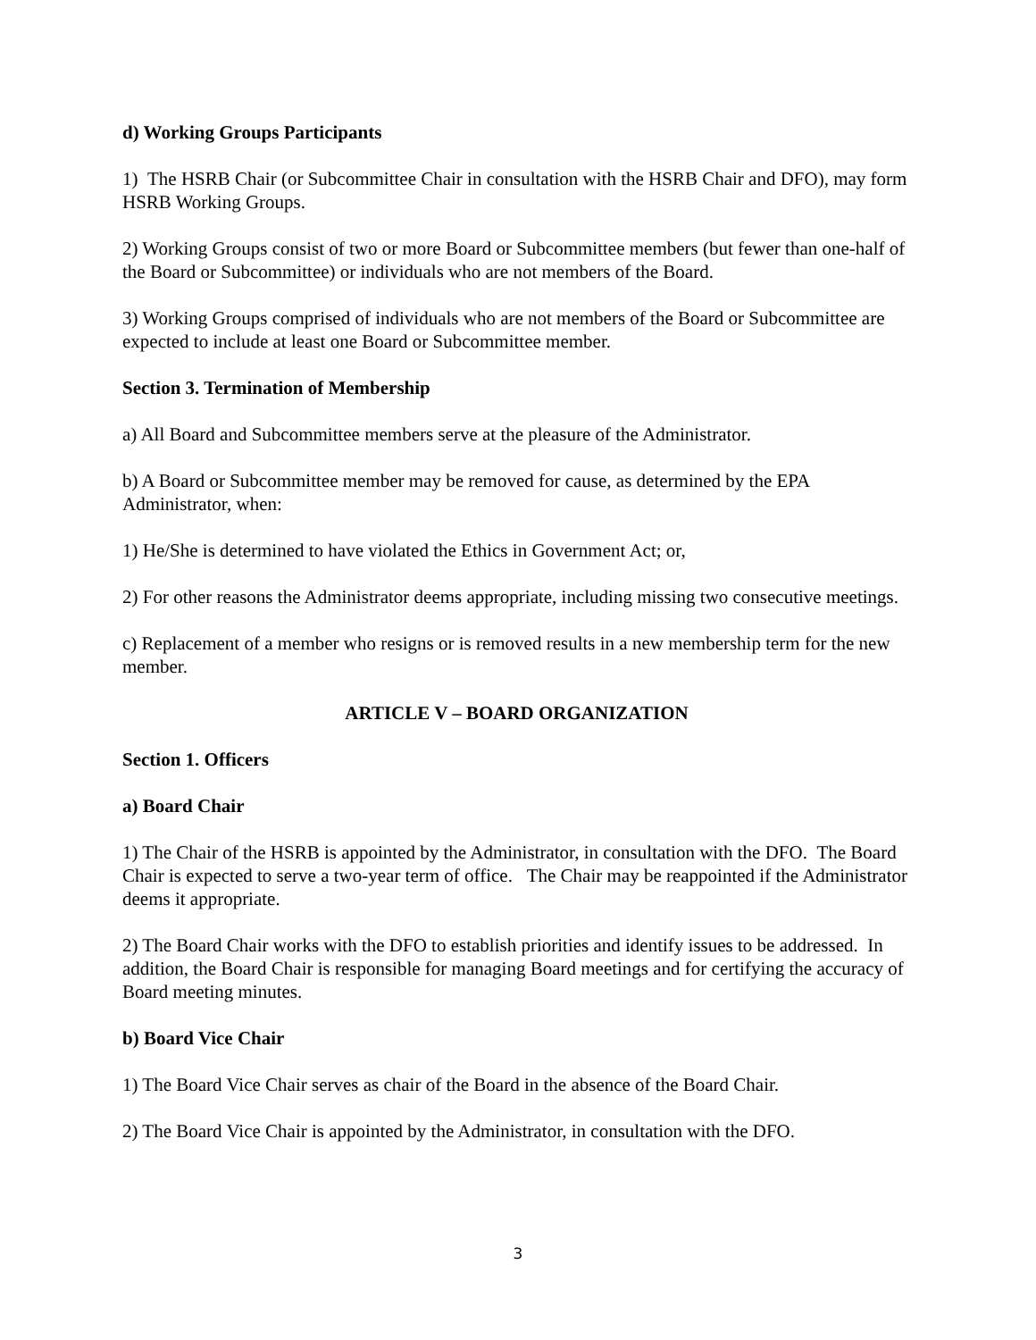d) Working Groups Participants
1) The HSRB Chair (or Subcommittee Chair in consultation with the HSRB Chair and DFO), may form HSRB Working Groups.
2) Working Groups consist of two or more Board or Subcommittee members (but fewer than one-half of the Board or Subcommittee) or individuals who are not members of the Board.
3) Working Groups comprised of individuals who are not members of the Board or Subcommittee are expected to include at least one Board or Subcommittee member.
Section 3. Termination of Membership
a) All Board and Subcommittee members serve at the pleasure of the Administrator.
b) A Board or Subcommittee member may be removed for cause, as determined by the EPA Administrator, when:
1) He/She is determined to have violated the Ethics in Government Act; or,
2) For other reasons the Administrator deems appropriate, including missing two consecutive meetings.
c) Replacement of a member who resigns or is removed results in a new membership term for the new member.
ARTICLE V – BOARD ORGANIZATION
Section 1. Officers
a) Board Chair
1) The Chair of the HSRB is appointed by the Administrator, in consultation with the DFO. The Board Chair is expected to serve a two-year term of office. The Chair may be reappointed if the Administrator deems it appropriate.
2) The Board Chair works with the DFO to establish priorities and identify issues to be addressed. In addition, the Board Chair is responsible for managing Board meetings and for certifying the accuracy of Board meeting minutes.
b) Board Vice Chair
1) The Board Vice Chair serves as chair of the Board in the absence of the Board Chair.
2) The Board Vice Chair is appointed by the Administrator, in consultation with the DFO.
3